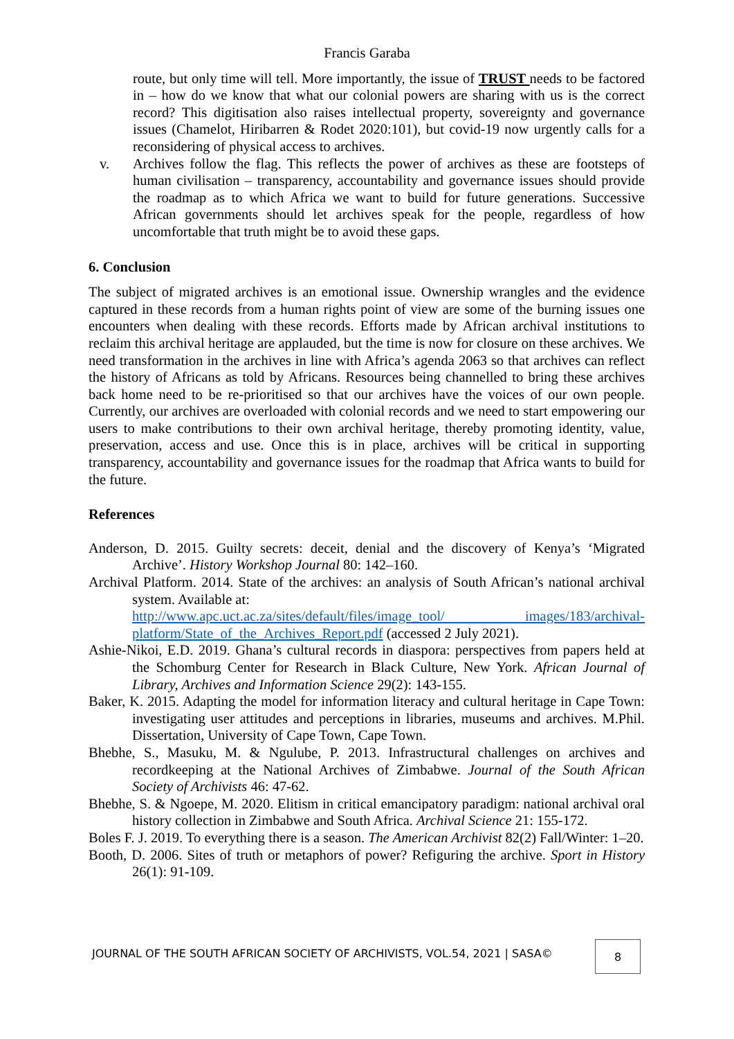Francis Garaba
route, but only time will tell. More importantly, the issue of TRUST needs to be factored in – how do we know that what our colonial powers are sharing with us is the correct record? This digitisation also raises intellectual property, sovereignty and governance issues (Chamelot, Hiribarren & Rodet 2020:101), but covid-19 now urgently calls for a reconsidering of physical access to archives.
v. Archives follow the flag. This reflects the power of archives as these are footsteps of human civilisation – transparency, accountability and governance issues should provide the roadmap as to which Africa we want to build for future generations. Successive African governments should let archives speak for the people, regardless of how uncomfortable that truth might be to avoid these gaps.
6. Conclusion
The subject of migrated archives is an emotional issue. Ownership wrangles and the evidence captured in these records from a human rights point of view are some of the burning issues one encounters when dealing with these records. Efforts made by African archival institutions to reclaim this archival heritage are applauded, but the time is now for closure on these archives. We need transformation in the archives in line with Africa’s agenda 2063 so that archives can reflect the history of Africans as told by Africans. Resources being channelled to bring these archives back home need to be re-prioritised so that our archives have the voices of our own people. Currently, our archives are overloaded with colonial records and we need to start empowering our users to make contributions to their own archival heritage, thereby promoting identity, value, preservation, access and use. Once this is in place, archives will be critical in supporting transparency, accountability and governance issues for the roadmap that Africa wants to build for the future.
References
Anderson, D. 2015. Guilty secrets: deceit, denial and the discovery of Kenya’s ‘Migrated Archive’. History Workshop Journal 80: 142–160.
Archival Platform. 2014. State of the archives: an analysis of South African’s national archival system. Available at:
http://www.apc.uct.ac.za/sites/default/files/image_tool/ images/183/archival-platform/State_of_the_Archives_Report.pdf (accessed 2 July 2021).
Ashie-Nikoi, E.D. 2019. Ghana’s cultural records in diaspora: perspectives from papers held at the Schomburg Center for Research in Black Culture, New York. African Journal of Library, Archives and Information Science 29(2): 143-155.
Baker, K. 2015. Adapting the model for information literacy and cultural heritage in Cape Town: investigating user attitudes and perceptions in libraries, museums and archives. M.Phil. Dissertation, University of Cape Town, Cape Town.
Bhebhe, S., Masuku, M. & Ngulube, P. 2013. Infrastructural challenges on archives and recordkeeping at the National Archives of Zimbabwe. Journal of the South African Society of Archivists 46: 47-62.
Bhebhe, S. & Ngoepe, M. 2020. Elitism in critical emancipatory paradigm: national archival oral history collection in Zimbabwe and South Africa. Archival Science 21: 155-172.
Boles F. J. 2019. To everything there is a season. The American Archivist 82(2) Fall/Winter: 1–20.
Booth, D. 2006. Sites of truth or metaphors of power? Refiguring the archive. Sport in History 26(1): 91-109.
JOURNAL OF THE SOUTH AFRICAN SOCIETY OF ARCHIVISTS, VOL.54, 2021 | SASA©
8